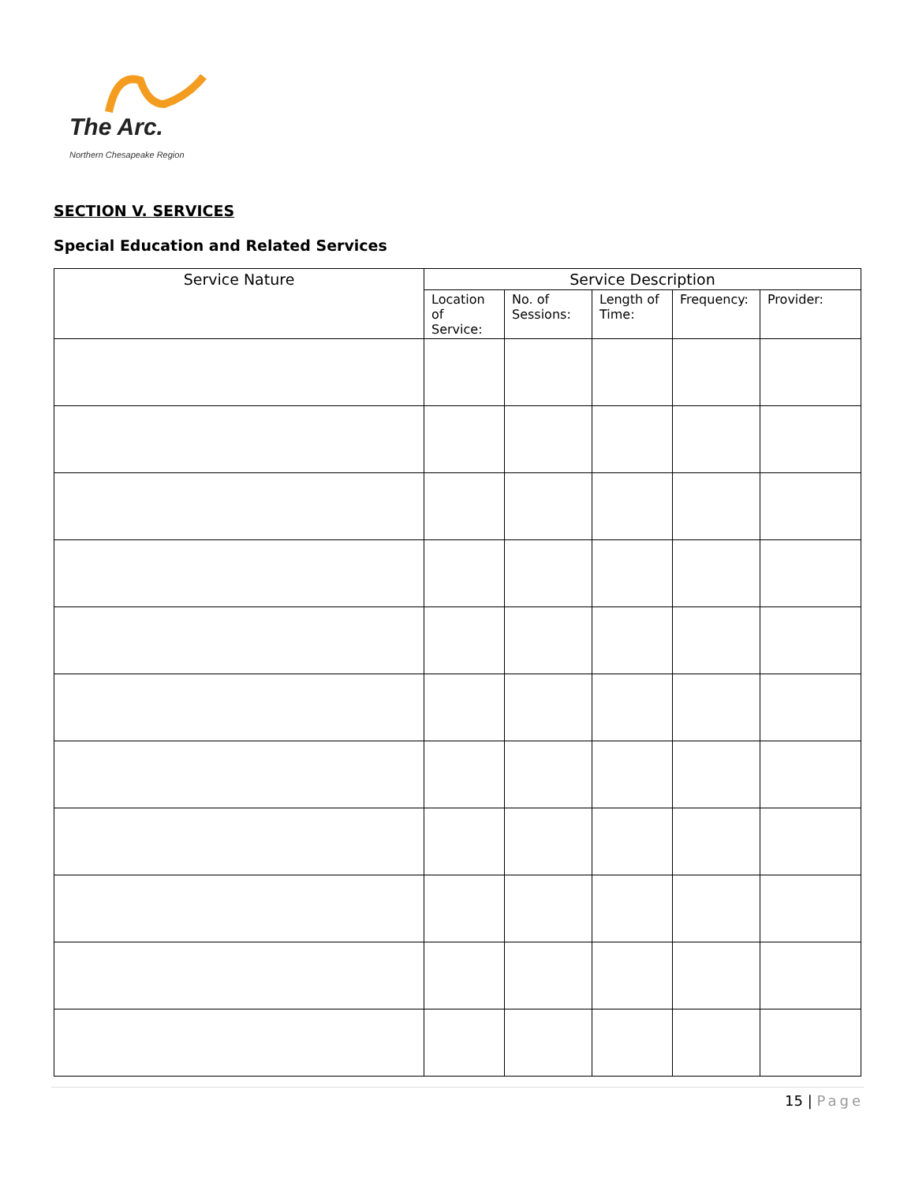The Arc.
Northern Chesapeake Region
SECTION V. SERVICES
Special Education and Related Services
| Service Nature | Service Description | | | | |
| --- | --- | --- | --- | --- | --- |
| | Location of Service: | No. of Sessions: | Length of Time: | Frequency: | Provider: |
15 | Page